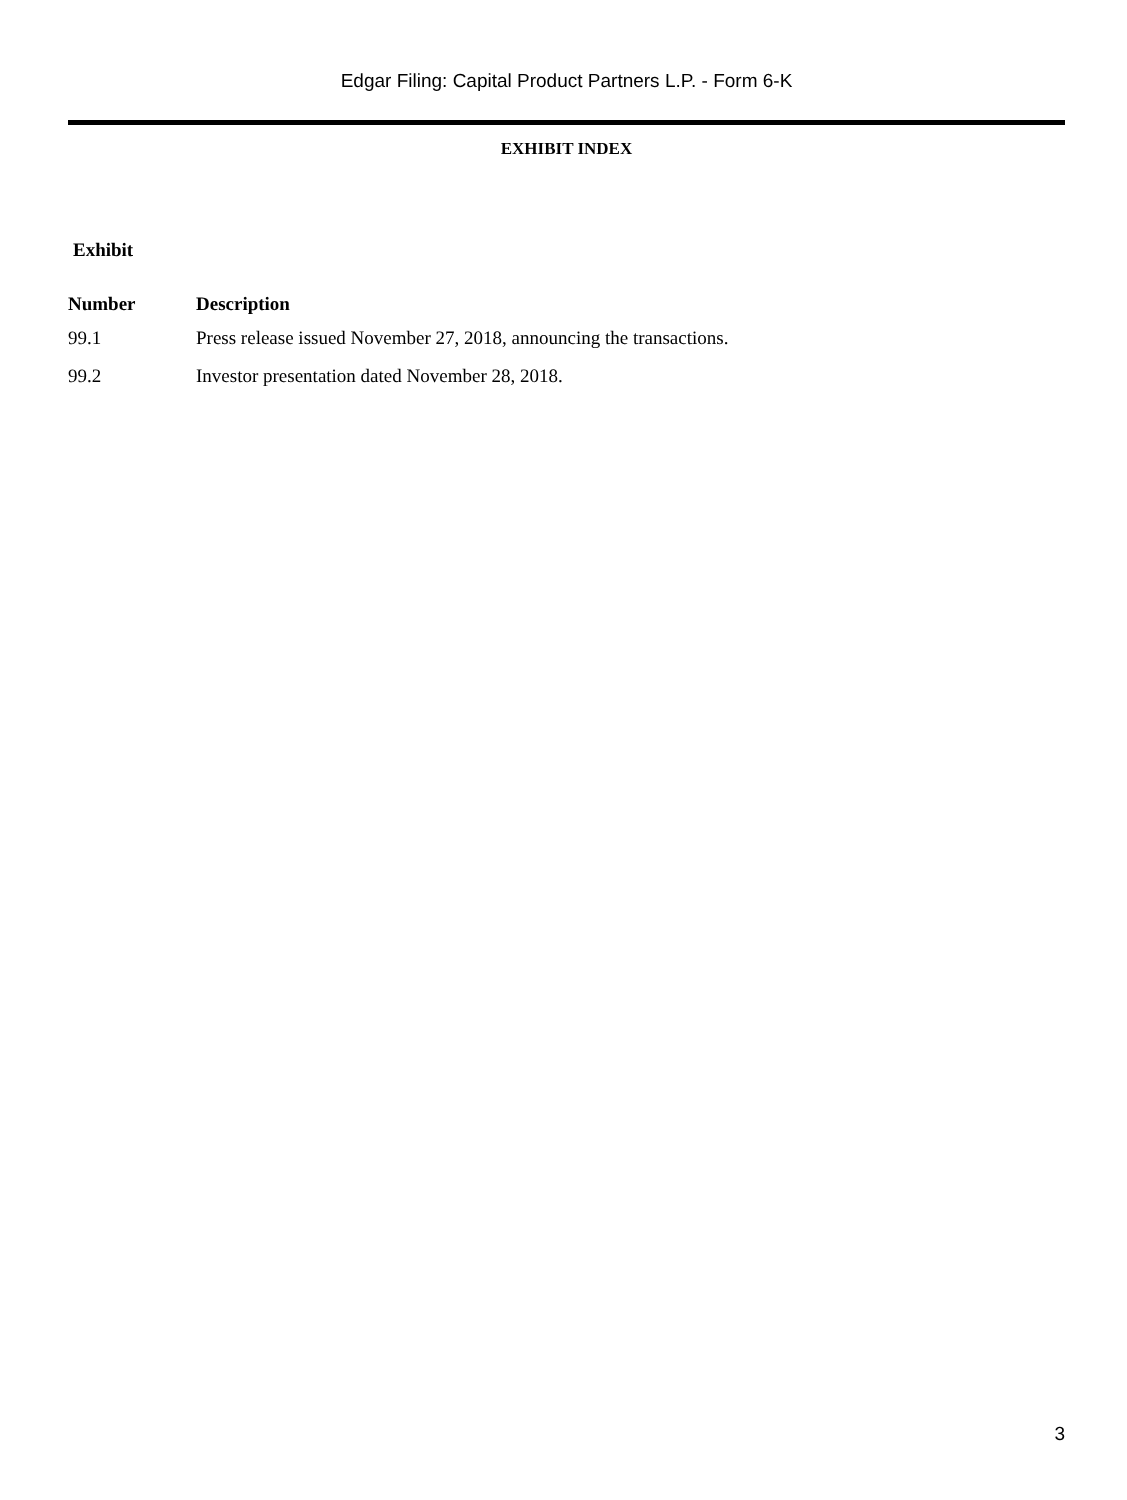Edgar Filing: Capital Product Partners L.P. - Form 6-K
EXHIBIT INDEX
| Exhibit | |
| --- | --- |
| Number | Description |
| 99.1 | Press release issued November 27, 2018, announcing the transactions. |
| 99.2 | Investor presentation dated November 28, 2018. |
3